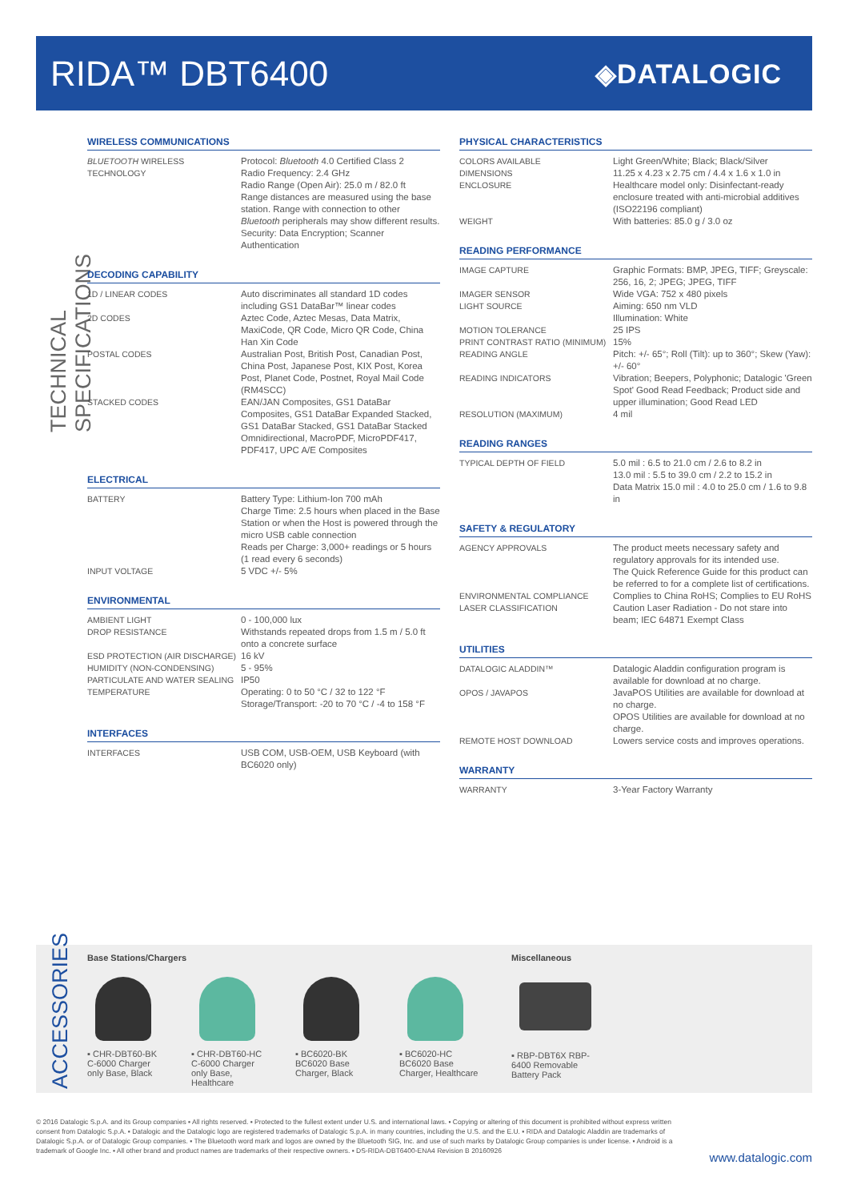RIDA™ DBT6400
◈DATALOGIC
TECHNICAL SPECIFICATIONS
WIRELESS COMMUNICATIONS
| BLUETOOTH WIRELESS TECHNOLOGY | Protocol: Bluetooth 4.0 Certified Class 2 Radio Frequency: 2.4 GHz Radio Range (Open Air): 25.0 m / 82.0 ft Range distances are measured using the base station. Range with connection to other Bluetooth peripherals may show different results. Security: Data Encryption; Scanner Authentication |
DECODING CAPABILITY
| 1D / LINEAR CODES | Auto discriminates all standard 1D codes including GS1 DataBar™ linear codes |
| 2D CODES | Aztec Code, Aztec Mesas, Data Matrix, MaxiCode, QR Code, Micro QR Code, China Han Xin Code |
| POSTAL CODES | Australian Post, British Post, Canadian Post, China Post, Japanese Post, KIX Post, Korea Post, Planet Code, Postnet, Royal Mail Code (RM4SCC) |
| STACKED CODES | EAN/JAN Composites, GS1 DataBar Composites, GS1 DataBar Expanded Stacked, GS1 DataBar Stacked, GS1 DataBar Stacked Omnidirectional, MacroPDF, MicroPDF417, PDF417, UPC A/E Composites |
ELECTRICAL
| BATTERY | Battery Type: Lithium-Ion 700 mAh Charge Time: 2.5 hours when placed in the Base Station or when the Host is powered through the micro USB cable connection Reads per Charge: 3,000+ readings or 5 hours (1 read every 6 seconds) |
| INPUT VOLTAGE | 5 VDC +/- 5% |
ENVIRONMENTAL
| AMBIENT LIGHT | 0 - 100,000 lux |
| DROP RESISTANCE | Withstands repeated drops from 1.5 m / 5.0 ft onto a concrete surface |
| ESD PROTECTION (AIR DISCHARGE) | 16 kV |
| HUMIDITY (NON-CONDENSING) | 5 - 95% |
| PARTICULATE AND WATER SEALING | IP50 |
| TEMPERATURE | Operating: 0 to 50 °C / 32 to 122 °F Storage/Transport: -20 to 70 °C / -4 to 158 °F |
INTERFACES
| INTERFACES | USB COM, USB-OEM, USB Keyboard (with BC6020 only) |
PHYSICAL CHARACTERISTICS
| COLORS AVAILABLE | Light Green/White; Black; Black/Silver |
| DIMENSIONS | 11.25 x 4.23 x 2.75 cm / 4.4 x 1.6 x 1.0 in |
| ENCLOSURE | Healthcare model only: Disinfectant-ready enclosure treated with anti-microbial additives (ISO22196 compliant) |
| WEIGHT | With batteries: 85.0 g / 3.0 oz |
READING PERFORMANCE
| IMAGE CAPTURE | Graphic Formats: BMP, JPEG, TIFF; Greyscale: 256, 16, 2; JPEG; JPEG, TIFF |
| IMAGER SENSOR | Wide VGA: 752 x 480 pixels |
| LIGHT SOURCE | Aiming: 650 nm VLD Illumination: White |
| MOTION TOLERANCE | 25 IPS |
| PRINT CONTRAST RATIO (MINIMUM) | 15% |
| READING ANGLE | Pitch: +/- 65°; Roll (Tilt): up to 360°; Skew (Yaw): +/- 60° |
| READING INDICATORS | Vibration; Beepers, Polyphonic; Datalogic 'Green Spot' Good Read Feedback; Product side and upper illumination; Good Read LED |
| RESOLUTION (MAXIMUM) | 4 mil |
READING RANGES
| TYPICAL DEPTH OF FIELD | 5.0 mil : 6.5 to 21.0 cm / 2.6 to 8.2 in 13.0 mil : 5.5 to 39.0 cm / 2.2 to 15.2 in Data Matrix 15.0 mil : 4.0 to 25.0 cm / 1.6 to 9.8 in |
SAFETY & REGULATORY
| AGENCY APPROVALS | The product meets necessary safety and regulatory approvals for its intended use. The Quick Reference Guide for this product can be referred to for a complete list of certifications. |
| ENVIRONMENTAL COMPLIANCE | Complies to China RoHS; Complies to EU RoHS |
| LASER CLASSIFICATION | Caution Laser Radiation - Do not stare into beam; IEC 64871 Exempt Class |
UTILITIES
| DATALOGIC ALADDIN™ | Datalogic Aladdin configuration program is available for download at no charge. |
| OPOS / JAVAPOS | JavaPOS Utilities are available for download at no charge. OPOS Utilities are available for download at no charge. |
| REMOTE HOST DOWNLOAD | Lowers service costs and improves operations. |
WARRANTY
| WARRANTY | 3-Year Factory Warranty |
ACCESSORIES
Base Stations/Chargers
▪ CHR-DBT60-BK C-6000 Charger only Base, Black
▪ CHR-DBT60-HC C-6000 Charger only Base, Healthcare
▪ BC6020-BK BC6020 Base Charger, Black
▪ BC6020-HC BC6020 Base Charger, Healthcare
Miscellaneous
▪ RBP-DBT6X RBP-6400 Removable Battery Pack
© 2016 Datalogic S.p.A. and its Group companies ▪ All rights reserved. ▪ Protected to the fullest extent under U.S. and international laws. ▪ Copying or altering of this document is prohibited without express written consent from Datalogic S.p.A. ▪ Datalogic and the Datalogic logo are registered trademarks of Datalogic S.p.A. in many countries, including the U.S. and the E.U. ▪ RIDA and Datalogic Aladdin are trademarks of Datalogic S.p.A. or of Datalogic Group companies. ▪ The Bluetooth word mark and logos are owned by the Bluetooth SIG, Inc. and use of such marks by Datalogic Group companies is under license. ▪ Android is a trademark of Google Inc. ▪ All other brand and product names are trademarks of their respective owners. ▪ DS-RIDA-DBT6400-ENA4 Revision B 20160926
www.datalogic.com